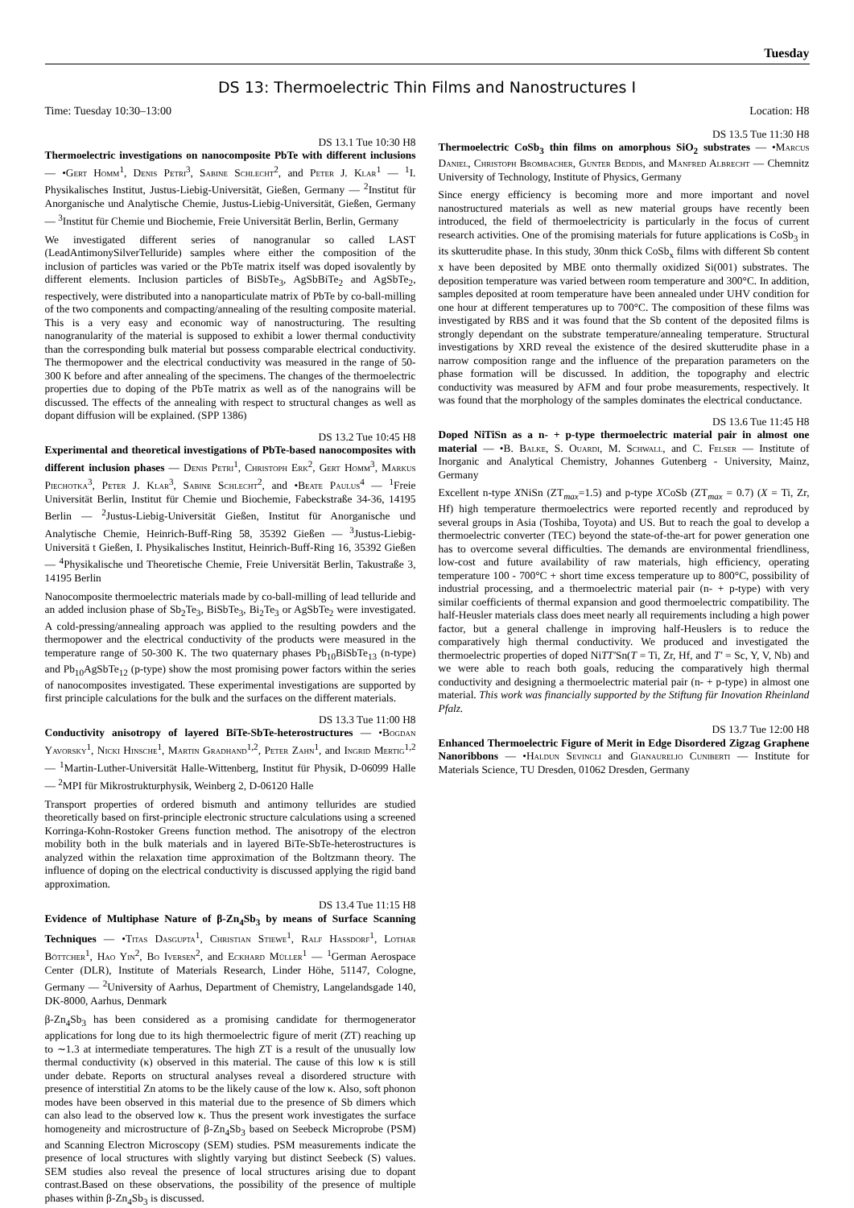Tuesday
DS 13: Thermoelectric Thin Films and Nanostructures I
Time: Tuesday 10:30–13:00 Location: H8
DS 13.1 Tue 10:30 H8
Thermoelectric investigations on nanocomposite PbTe with different inclusions — •Gert Homm<sup>1</sup>, Denis Petri<sup>3</sup>, Sabine Schlecht<sup>2</sup>, and Peter J. Klar<sup>1</sup> — <sup>1</sup>I. Physikalisches Institut, Justus-Liebig-Universität, Gießen, Germany — <sup>2</sup>Institut für Anorganische und Analytische Chemie, Justus-Liebig-Universität, Gießen, Germany — <sup>3</sup>Institut für Chemie und Biochemie, Freie Universität Berlin, Berlin, Germany
We investigated different series of nanogranular so called LAST (LeadAntimonySilverTelluride) samples where either the composition of the inclusion of particles was varied or the PbTe matrix itself was doped isovalently by different elements. Inclusion particles of BiSbTe<sub>3</sub>, AgSbBiTe<sub>2</sub> and AgSbTe<sub>2</sub>, respectively, were distributed into a nanoparticulate matrix of PbTe by co-ball-milling of the two components and compacting/annealing of the resulting composite material. This is a very easy and economic way of nanostructuring. The resulting nanogranularity of the material is supposed to exhibit a lower thermal conductivity than the corresponding bulk material but possess comparable electrical conductivity. The thermopower and the electrical conductivity was measured in the range of 50-300 K before and after annealing of the specimens. The changes of the thermoelectric properties due to doping of the PbTe matrix as well as of the nanograins will be discussed. The effects of the annealing with respect to structural changes as well as dopant diffusion will be explained. (SPP 1386)
DS 13.2 Tue 10:45 H8
Experimental and theoretical investigations of PbTe-based nanocomposites with different inclusion phases — Denis Petri<sup>1</sup>, Christoph Erk<sup>2</sup>, Gert Homm<sup>3</sup>, Markus Piechotka<sup>3</sup>, Peter J. Klar<sup>3</sup>, Sabine Schlecht<sup>2</sup>, and •Beate Paulus<sup>4</sup> — <sup>1</sup>Freie Universität Berlin, Institut für Chemie und Biochemie, Fabeckstraße 34-36, 14195 Berlin — <sup>2</sup>Justus-Liebig-Universität Gießen, Institut für Anorganische und Analytische Chemie, Heinrich-Buff-Ring 58, 35392 Gießen — <sup>3</sup>Justus-Liebig-Universitä t Gießen, I. Physikalisches Institut, Heinrich-Buff-Ring 16, 35392 Gießen — <sup>4</sup>Physikalische und Theoretische Chemie, Freie Universität Berlin, Takustraße 3, 14195 Berlin
Nanocomposite thermoelectric materials made by co-ball-milling of lead telluride and an added inclusion phase of Sb<sub>2</sub>Te<sub>3</sub>, BiSbTe<sub>3</sub>, Bi<sub>2</sub>Te<sub>3</sub> or AgSbTe<sub>2</sub> were investigated. A cold-pressing/annealing approach was applied to the resulting powders and the thermopower and the electrical conductivity of the products were measured in the temperature range of 50-300 K. The two quaternary phases Pb<sub>10</sub>BiSbTe<sub>13</sub> (n-type) and Pb<sub>10</sub>AgSbTe<sub>12</sub> (p-type) show the most promising power factors within the series of nanocomposites investigated. These experimental investigations are supported by first principle calculations for the bulk and the surfaces on the different materials.
DS 13.3 Tue 11:00 H8
Conductivity anisotropy of layered BiTe-SbTe-heterostructures — •Bogdan Yavorsky<sup>1</sup>, Nicki Hinsche<sup>1</sup>, Martin Gradhand<sup>1,2</sup>, Peter Zahn<sup>1</sup>, and Ingrid Mertig<sup>1,2</sup> — <sup>1</sup>Martin-Luther-Universität Halle-Wittenberg, Institut für Physik, D-06099 Halle — <sup>2</sup>MPI für Mikrostrukturphysik, Weinberg 2, D-06120 Halle
Transport properties of ordered bismuth and antimony tellurides are studied theoretically based on first-principle electronic structure calculations using a screened Korringa-Kohn-Rostoker Greens function method. The anisotropy of the electron mobility both in the bulk materials and in layered BiTe-SbTe-heterostructures is analyzed within the relaxation time approximation of the Boltzmann theory. The influence of doping on the electrical conductivity is discussed applying the rigid band approximation.
DS 13.4 Tue 11:15 H8
Evidence of Multiphase Nature of β-Zn<sub>4</sub>Sb<sub>3</sub> by means of Surface Scanning Techniques — •Titas Dasgupta<sup>1</sup>, Christian Stiewe<sup>1</sup>, Ralf Hassdorf<sup>1</sup>, Lothar Böttcher<sup>1</sup>, Hao Yin<sup>2</sup>, Bo Iversen<sup>2</sup>, and Eckhard Müller<sup>1</sup> — <sup>1</sup>German Aerospace Center (DLR), Institute of Materials Research, Linder Höhe, 51147, Cologne, Germany — <sup>2</sup>University of Aarhus, Department of Chemistry, Langelandsgade 140, DK-8000, Aarhus, Denmark
β-Zn<sub>4</sub>Sb<sub>3</sub> has been considered as a promising candidate for thermogenerator applications for long due to its high thermoelectric figure of merit (ZT) reaching up to ∼1.3 at intermediate temperatures. The high ZT is a result of the unusually low thermal conductivity (κ) observed in this material. The cause of this low κ is still under debate. Reports on structural analyses reveal a disordered structure with presence of interstitial Zn atoms to be the likely cause of the low κ. Also, soft phonon modes have been observed in this material due to the presence of Sb dimers which can also lead to the observed low κ. Thus the present work investigates the surface homogeneity and microstructure of β-Zn<sub>4</sub>Sb<sub>3</sub> based on Seebeck Microprobe (PSM) and Scanning Electron Microscopy (SEM) studies. PSM measurements indicate the presence of local structures with slightly varying but distinct Seebeck (S) values. SEM studies also reveal the presence of local structures arising due to dopant contrast.Based on these observations, the possibility of the presence of multiple phases within β-Zn<sub>4</sub>Sb<sub>3</sub> is discussed.
DS 13.5 Tue 11:30 H8
Thermoelectric CoSb<sub>3</sub> thin films on amorphous SiO<sub>2</sub> substrates — •Marcus Daniel, Christoph Brombacher, Gunter Beddis, and Manfred Albrecht — Chemnitz University of Technology, Institute of Physics, Germany
Since energy efficiency is becoming more and more important and novel nanostructured materials as well as new material groups have recently been introduced, the field of thermoelectricity is particularly in the focus of current research activities. One of the promising materials for future applications is CoSb<sub>3</sub> in its skutterudite phase. In this study, 30nm thick CoSb<sub>x</sub> films with different Sb content x have been deposited by MBE onto thermally oxidized Si(001) substrates. The deposition temperature was varied between room temperature and 300°C. In addition, samples deposited at room temperature have been annealed under UHV condition for one hour at different temperatures up to 700°C. The composition of these films was investigated by RBS and it was found that the Sb content of the deposited films is strongly dependant on the substrate temperature/annealing temperature. Structural investigations by XRD reveal the existence of the desired skutterudite phase in a narrow composition range and the influence of the preparation parameters on the phase formation will be discussed. In addition, the topography and electric conductivity was measured by AFM and four probe measurements, respectively. It was found that the morphology of the samples dominates the electrical conductance.
DS 13.6 Tue 11:45 H8
Doped NiTiSn as a n- + p-type thermoelectric material pair in almost one material — •B. Balke, S. Ouardi, M. Schwall, and C. Felser — Institute of Inorganic and Analytical Chemistry, Johannes Gutenberg - University, Mainz, Germany
Excellent n-type XNiSn (ZT<sub>max</sub>=1.5) and p-type XCoSb (ZT<sub>max</sub> = 0.7) (X = Ti, Zr, Hf) high temperature thermoelectrics were reported recently and reproduced by several groups in Asia (Toshiba, Toyota) and US. But to reach the goal to develop a thermoelectric converter (TEC) beyond the state-of-the-art for power generation one has to overcome several difficulties. The demands are environmental friendliness, low-cost and future availability of raw materials, high efficiency, operating temperature 100 - 700°C + short time excess temperature up to 800°C, possibility of industrial processing, and a thermoelectric material pair (n- + p-type) with very similar coefficients of thermal expansion and good thermoelectric compatibility. The half-Heusler materials class does meet nearly all requirements including a high power factor, but a general challenge in improving half-Heuslers is to reduce the comparatively high thermal conductivity. We produced and investigated the thermoelectric properties of doped NiTT′Sn(T = Ti, Zr, Hf, and T′ = Sc, Y, V, Nb) and we were able to reach both goals, reducing the comparatively high thermal conductivity and designing a thermoelectric material pair (n- + p-type) in almost one material. This work was financially supported by the Stiftung für Inovation Rheinland Pfalz.
DS 13.7 Tue 12:00 H8
Enhanced Thermoelectric Figure of Merit in Edge Disordered Zigzag Graphene Nanoribbons — •Haldun Sevincli and Gianaurelio Cuniberti — Institute for Materials Science, TU Dresden, 01062 Dresden, Germany